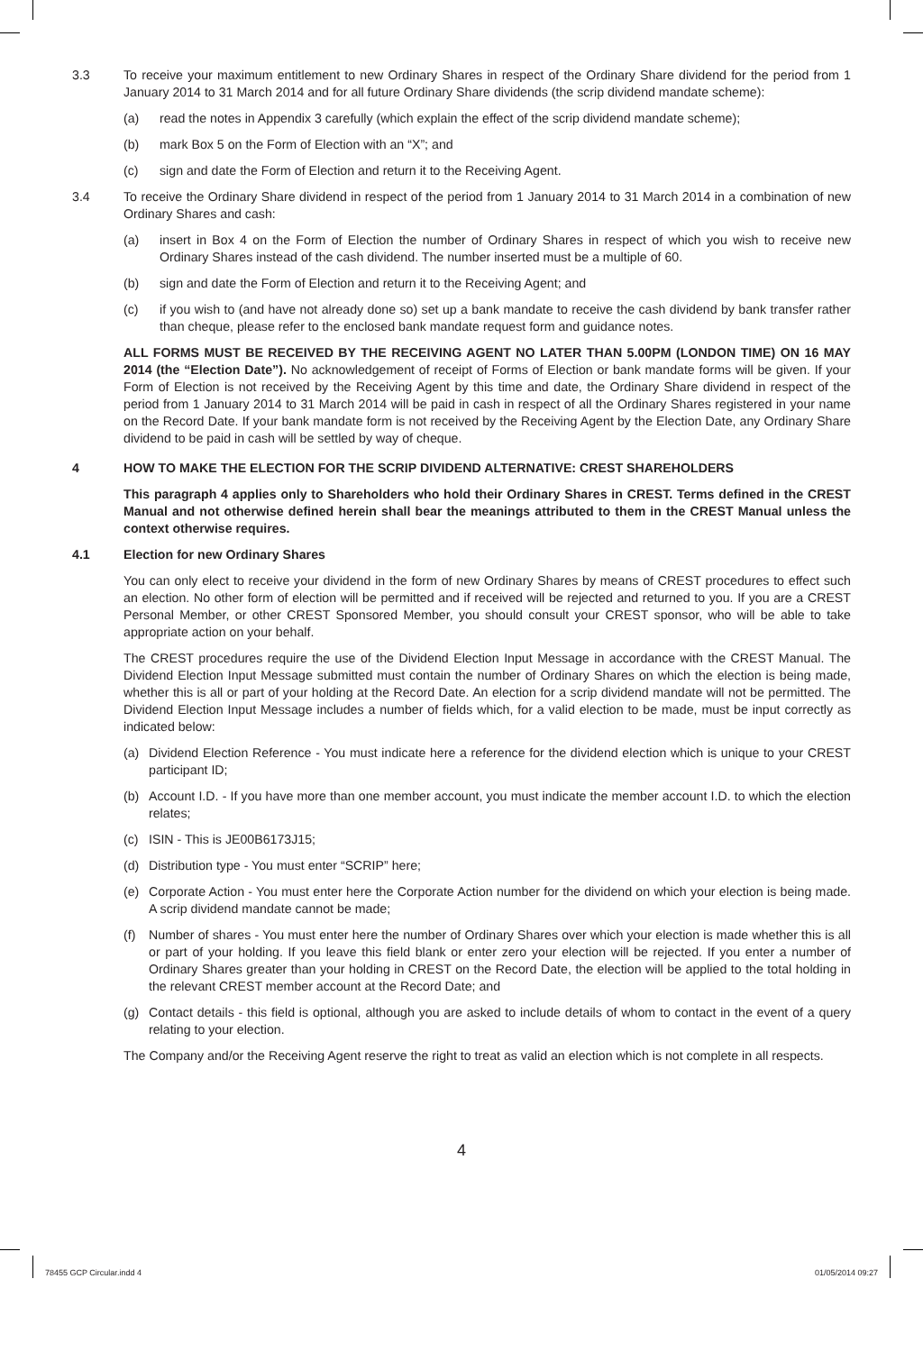3.3 To receive your maximum entitlement to new Ordinary Shares in respect of the Ordinary Share dividend for the period from 1 January 2014 to 31 March 2014 and for all future Ordinary Share dividends (the scrip dividend mandate scheme):
(a) read the notes in Appendix 3 carefully (which explain the effect of the scrip dividend mandate scheme);
(b) mark Box 5 on the Form of Election with an “X”; and
(c) sign and date the Form of Election and return it to the Receiving Agent.
3.4 To receive the Ordinary Share dividend in respect of the period from 1 January 2014 to 31 March 2014 in a combination of new Ordinary Shares and cash:
(a) insert in Box 4 on the Form of Election the number of Ordinary Shares in respect of which you wish to receive new Ordinary Shares instead of the cash dividend. The number inserted must be a multiple of 60.
(b) sign and date the Form of Election and return it to the Receiving Agent; and
(c) if you wish to (and have not already done so) set up a bank mandate to receive the cash dividend by bank transfer rather than cheque, please refer to the enclosed bank mandate request form and guidance notes.
ALL FORMS MUST BE RECEIVED BY THE RECEIVING AGENT NO LATER THAN 5.00PM (LONDON TIME) ON 16 MAY 2014 (the “Election Date”). No acknowledgement of receipt of Forms of Election or bank mandate forms will be given. If your Form of Election is not received by the Receiving Agent by this time and date, the Ordinary Share dividend in respect of the period from 1 January 2014 to 31 March 2014 will be paid in cash in respect of all the Ordinary Shares registered in your name on the Record Date. If your bank mandate form is not received by the Receiving Agent by the Election Date, any Ordinary Share dividend to be paid in cash will be settled by way of cheque.
4 HOW TO MAKE THE ELECTION FOR THE SCRIP DIVIDEND ALTERNATIVE: CREST SHAREHOLDERS
This paragraph 4 applies only to Shareholders who hold their Ordinary Shares in CREST. Terms defined in the CREST Manual and not otherwise defined herein shall bear the meanings attributed to them in the CREST Manual unless the context otherwise requires.
4.1 Election for new Ordinary Shares
You can only elect to receive your dividend in the form of new Ordinary Shares by means of CREST procedures to effect such an election. No other form of election will be permitted and if received will be rejected and returned to you. If you are a CREST Personal Member, or other CREST Sponsored Member, you should consult your CREST sponsor, who will be able to take appropriate action on your behalf.
The CREST procedures require the use of the Dividend Election Input Message in accordance with the CREST Manual. The Dividend Election Input Message submitted must contain the number of Ordinary Shares on which the election is being made, whether this is all or part of your holding at the Record Date. An election for a scrip dividend mandate will not be permitted. The Dividend Election Input Message includes a number of fields which, for a valid election to be made, must be input correctly as indicated below:
(a) Dividend Election Reference - You must indicate here a reference for the dividend election which is unique to your CREST participant ID;
(b) Account I.D. - If you have more than one member account, you must indicate the member account I.D. to which the election relates;
(c) ISIN - This is JE00B6173J15;
(d) Distribution type - You must enter “SCRIP” here;
(e) Corporate Action - You must enter here the Corporate Action number for the dividend on which your election is being made. A scrip dividend mandate cannot be made;
(f) Number of shares - You must enter here the number of Ordinary Shares over which your election is made whether this is all or part of your holding. If you leave this field blank or enter zero your election will be rejected. If you enter a number of Ordinary Shares greater than your holding in CREST on the Record Date, the election will be applied to the total holding in the relevant CREST member account at the Record Date; and
(g) Contact details - this field is optional, although you are asked to include details of whom to contact in the event of a query relating to your election.
The Company and/or the Receiving Agent reserve the right to treat as valid an election which is not complete in all respects.
4
78455 GCP Circular.indd 4 01/05/2014 09:27